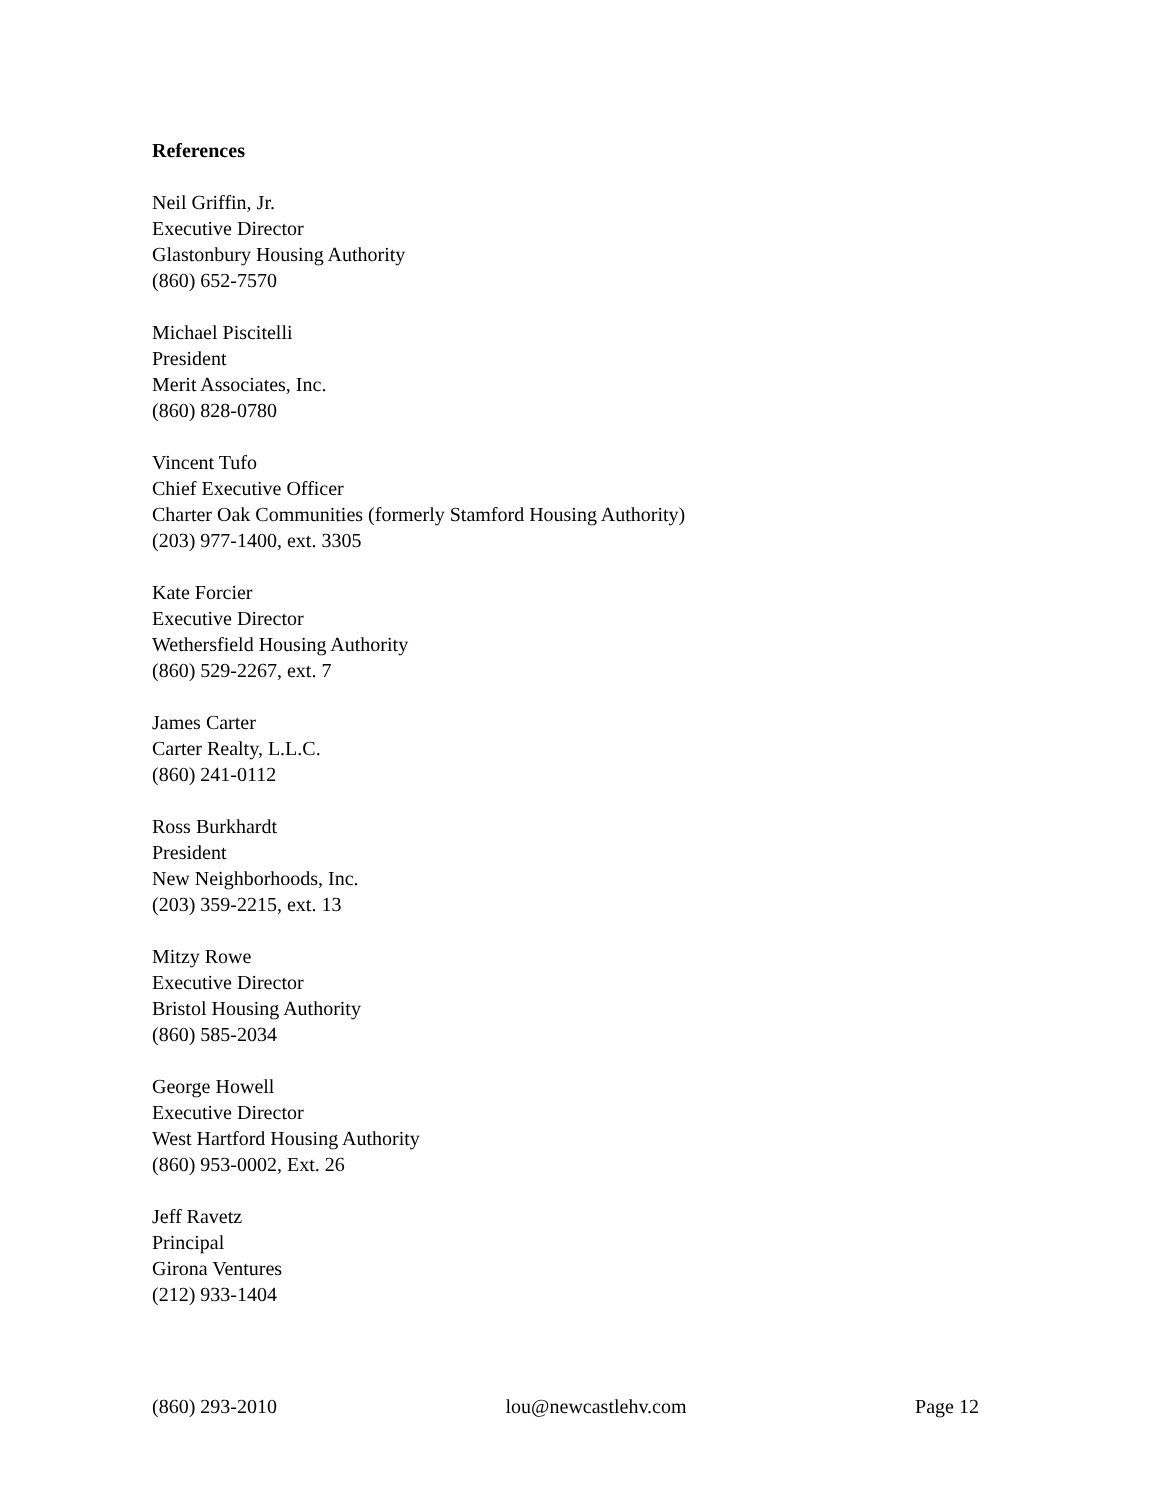References
Neil Griffin, Jr.
Executive Director
Glastonbury Housing Authority
(860) 652-7570
Michael Piscitelli
President
Merit Associates, Inc.
(860) 828-0780
Vincent Tufo
Chief Executive Officer
Charter Oak Communities (formerly Stamford Housing Authority)
(203) 977-1400, ext. 3305
Kate Forcier
Executive Director
Wethersfield Housing Authority
(860) 529-2267, ext. 7
James Carter
Carter Realty, L.L.C.
(860) 241-0112
Ross Burkhardt
President
New Neighborhoods, Inc.
(203) 359-2215, ext. 13
Mitzy Rowe
Executive Director
Bristol Housing Authority
(860) 585-2034
George Howell
Executive Director
West Hartford Housing Authority
(860) 953-0002, Ext. 26
Jeff Ravetz
Principal
Girona Ventures
(212) 933-1404
(860) 293-2010 lou@newcastlehv.com Page 12